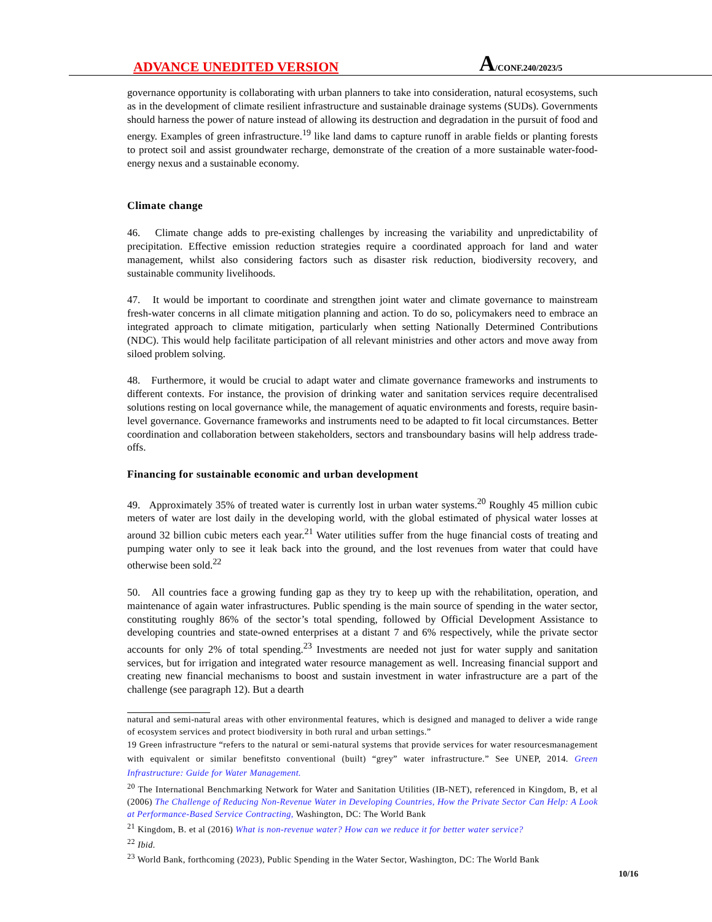ADVANCE UNEDITED VERSION
A/CONF.240/2023/5
governance opportunity is collaborating with urban planners to take into consideration, natural ecosystems, such as in the development of climate resilient infrastructure and sustainable drainage systems (SUDs). Governments should harness the power of nature instead of allowing its destruction and degradation in the pursuit of food and energy. Examples of green infrastructure.<sup>19</sup> like land dams to capture runoff in arable fields or planting forests to protect soil and assist groundwater recharge, demonstrate of the creation of a more sustainable water-food-energy nexus and a sustainable economy.
Climate change
46. Climate change adds to pre-existing challenges by increasing the variability and unpredictability of precipitation. Effective emission reduction strategies require a coordinated approach for land and water management, whilst also considering factors such as disaster risk reduction, biodiversity recovery, and sustainable community livelihoods.
47. It would be important to coordinate and strengthen joint water and climate governance to mainstream fresh-water concerns in all climate mitigation planning and action. To do so, policymakers need to embrace an integrated approach to climate mitigation, particularly when setting Nationally Determined Contributions (NDC). This would help facilitate participation of all relevant ministries and other actors and move away from siloed problem solving.
48. Furthermore, it would be crucial to adapt water and climate governance frameworks and instruments to different contexts. For instance, the provision of drinking water and sanitation services require decentralised solutions resting on local governance while, the management of aquatic environments and forests, require basin-level governance. Governance frameworks and instruments need to be adapted to fit local circumstances. Better coordination and collaboration between stakeholders, sectors and transboundary basins will help address trade-offs.
Financing for sustainable economic and urban development
49. Approximately 35% of treated water is currently lost in urban water systems.<sup>20</sup> Roughly 45 million cubic meters of water are lost daily in the developing world, with the global estimated of physical water losses at around 32 billion cubic meters each year.<sup>21</sup> Water utilities suffer from the huge financial costs of treating and pumping water only to see it leak back into the ground, and the lost revenues from water that could have otherwise been sold.<sup>22</sup>
50. All countries face a growing funding gap as they try to keep up with the rehabilitation, operation, and maintenance of again water infrastructures. Public spending is the main source of spending in the water sector, constituting roughly 86% of the sector’s total spending, followed by Official Development Assistance to developing countries and state-owned enterprises at a distant 7 and 6% respectively, while the private sector accounts for only 2% of total spending.<sup>23</sup> Investments are needed not just for water supply and sanitation services, but for irrigation and integrated water resource management as well. Increasing financial support and creating new financial mechanisms to boost and sustain investment in water infrastructure are a part of the challenge (see paragraph 12). But a dearth
natural and semi-natural areas with other environmental features, which is designed and managed to deliver a wide range of ecosystem services and protect biodiversity in both rural and urban settings.”
19 Green infrastructure “refers to the natural or semi-natural systems that provide services for water resourcesmanagement with equivalent or similar benefitsto conventional (built) “grey” water infrastructure.” See UNEP, 2014. Green Infrastructure: Guide for Water Management.
<sup>20</sup> The International Benchmarking Network for Water and Sanitation Utilities (IB-NET), referenced in Kingdom, B, et al (2006) The Challenge of Reducing Non-Revenue Water in Developing Countries, How the Private Sector Can Help: A Look at Performance-Based Service Contracting, Washington, DC: The World Bank
<sup>21</sup> Kingdom, B. et al (2016) What is non-revenue water? How can we reduce it for better water service?
<sup>22</sup> Ibid.
<sup>23</sup> World Bank, forthcoming (2023), Public Spending in the Water Sector, Washington, DC: The World Bank
10/16